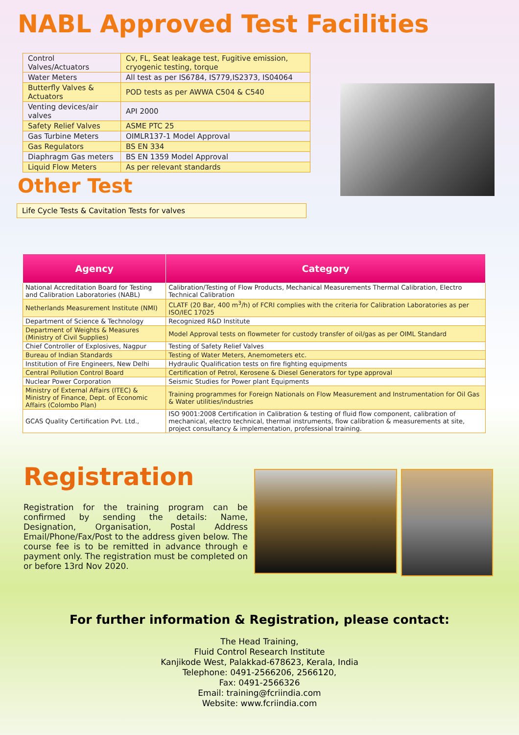NABL Approved Test Facilities
| Control Valves/Actuators | Cv, FL, Seat leakage test, Fugitive emission, cryogenic testing, torque |
| Water Meters | All test as per IS6784, IS779,IS2373, IS04064 |
| Butterfly Valves & Actuators | POD tests as per AWWA C504 & C540 |
| Venting devices/air valves | API 2000 |
| Safety Relief Valves | ASME PTC 25 |
| Gas Turbine Meters | OIMLR137-1 Model Approval |
| Gas Regulators | BS EN 334 |
| Diaphragm Gas meters | BS EN 1359 Model Approval |
| Liquid Flow Meters | As per relevant standards |
Other Test
Life Cycle Tests & Cavitation Tests for valves
| Agency | Category |
| --- | --- |
| National Accreditation Board for Testing and Calibration Laboratories (NABL) | Calibration/Testing of Flow Products, Mechanical Measurements Thermal Calibration, Electro Technical Calibration |
| Netherlands Measurement Institute (NMI) | CLATF (20 Bar, 400 m<sup>3</sup>/h) of FCRI complies with the criteria for Calibration Laboratories as per ISO/IEC 17025 |
| Department of Science & Technology | Recognized R&D Institute |
| Department of Weights & Measures (Ministry of Civil Supplies) | Model Approval tests on flowmeter for custody transfer of oil/gas as per OIML Standard |
| Chief Controller of Explosives, Nagpur | Testing of Safety Relief Valves |
| Bureau of Indian Standards | Testing of Water Meters, Anemometers etc. |
| Institution of Fire Engineers, New Delhi | Hydraulic Qualification tests on fire fighting equipments |
| Central Pollution Control Board | Certification of Petrol, Kerosene & Diesel Generators for type approval |
| Nuclear Power Corporation | Seismic Studies for Power plant Equipments |
| Ministry of External Affairs (ITEC) & Ministry of Finance, Dept. of Economic Affairs (Colombo Plan) | Training programmes for Foreign Nationals on Flow Measurement and Instrumentation for Oil Gas & Water utilities/industries |
| GCAS Quality Certification Pvt. Ltd., | ISO 9001:2008 Certification in Calibration & testing of fluid flow component, calibration of mechanical, electro technical, thermal instruments, flow calibration & measurements at site, project consultancy & implementation, professional training. |
Registration
Registration for the training program can be confirmed by sending the details: Name, Designation, Organisation, Postal Address Email/Phone/Fax/Post to the address given below. The course fee is to be remitted in advance through e payment only. The registration must be completed on or before 13rd Nov 2020.
For further information & Registration, please contact:
The Head Training,
Fluid Control Research Institute
Kanjikode West, Palakkad-678623, Kerala, India
Telephone: 0491-2566206, 2566120,
Fax: 0491-2566326
Email: training@fcriindia.com
Website: www.fcriindia.com